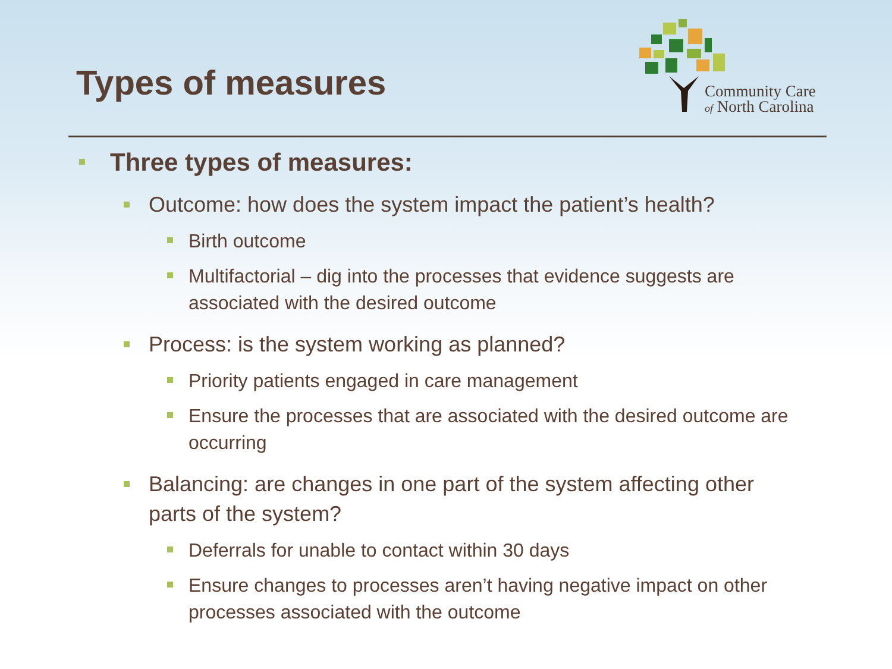Types of measures
Community Care
of North Carolina
Three types of measures:
Outcome: how does the system impact the patient’s health?
Birth outcome
Multifactorial – dig into the processes that evidence suggests are associated with the desired outcome
Process: is the system working as planned?
Priority patients engaged in care management
Ensure the processes that are associated with the desired outcome are occurring
Balancing: are changes in one part of the system affecting other parts of the system?
Deferrals for unable to contact within 30 days
Ensure changes to processes aren’t having negative impact on other processes associated with the outcome